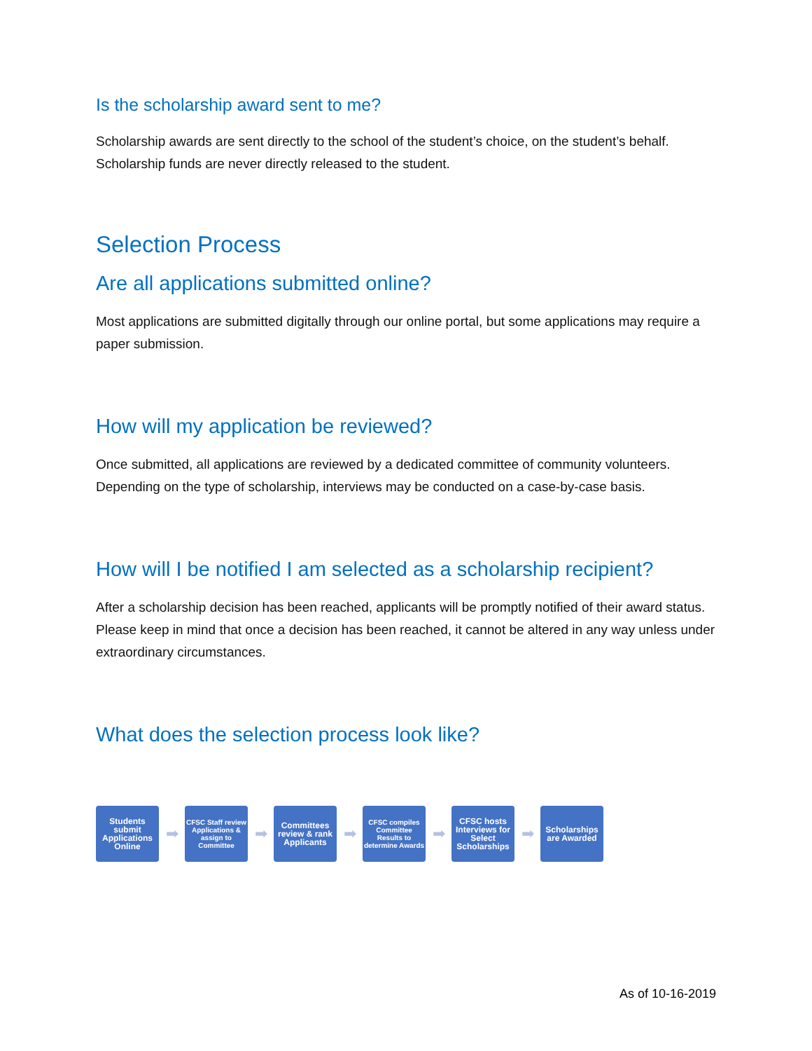Is the scholarship award sent to me?
Scholarship awards are sent directly to the school of the student’s choice, on the student’s behalf. Scholarship funds are never directly released to the student.
Selection Process
Are all applications submitted online?
Most applications are submitted digitally through our online portal, but some applications may require a paper submission.
How will my application be reviewed?
Once submitted, all applications are reviewed by a dedicated committee of community volunteers. Depending on the type of scholarship, interviews may be conducted on a case-by-case basis.
How will I be notified I am selected as a scholarship recipient?
After a scholarship decision has been reached, applicants will be promptly notified of their award status. Please keep in mind that once a decision has been reached, it cannot be altered in any way unless under extraordinary circumstances.
What does the selection process look like?
Students submit Applications Online
➡
CFSC Staff review Applications & assign to Committee
➡
Committees review & rank Applicants
➡
CFSC compiles Committee Results to determine Awards
➡
CFSC hosts Interviews for Select Scholarships
➡
Scholarships are Awarded
As of 10-16-2019